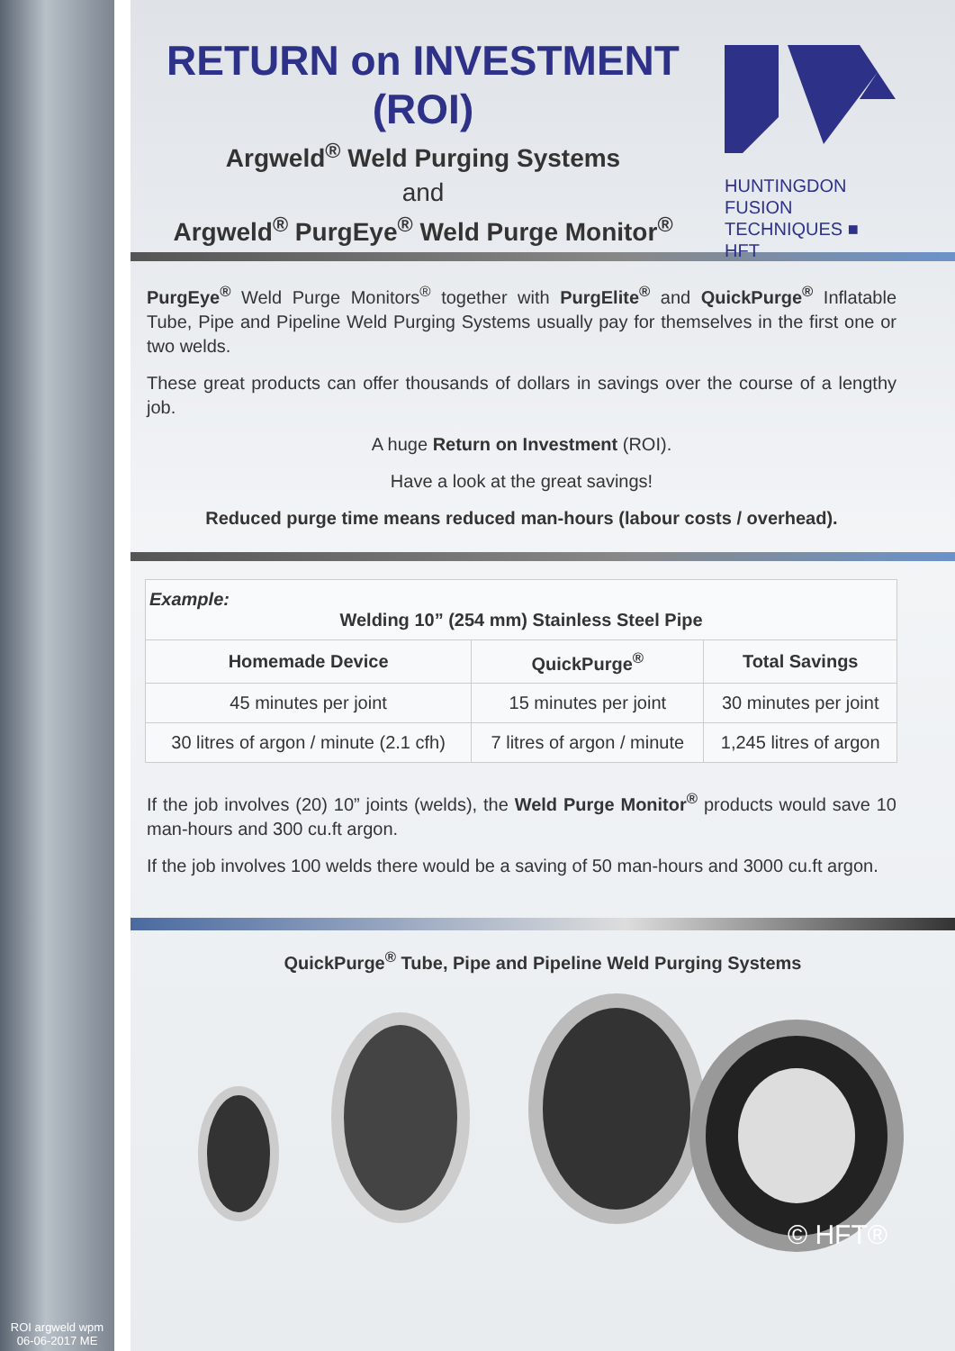ROI argweld wpm
06-06-2017 ME
RETURN on INVESTMENT (ROI)
Argweld<sup>®</sup> Weld Purging Systems
and
Argweld<sup>®</sup> PurgEye<sup>®</sup> Weld Purge Monitor<sup>®</sup>
HUNTINGDON FUSION TECHNIQUES ■ HFT
PurgEye<sup>®</sup> Weld Purge Monitors<sup>®</sup> together with PurgElite<sup>®</sup> and QuickPurge<sup>®</sup> Inflatable Tube, Pipe and Pipeline Weld Purging Systems usually pay for themselves in the first one or two welds.
These great products can offer thousands of dollars in savings over the course of a lengthy job.
A huge Return on Investment (ROI).
Have a look at the great savings!
Reduced purge time means reduced man-hours (labour costs / overhead).
| Example: Welding 10” (254 mm) Stainless Steel Pipe | | |
| --- | --- | --- |
| Homemade Device | QuickPurge<sup>®</sup> | Total Savings |
| 45 minutes per joint | 15 minutes per joint | 30 minutes per joint |
| 30 litres of argon / minute (2.1 cfh) | 7 litres of argon / minute | 1,245 litres of argon |
If the job involves (20) 10” joints (welds), the Weld Purge Monitor<sup>®</sup> products would save 10 man-hours and 300 cu.ft argon.
If the job involves 100 welds there would be a saving of 50 man-hours and 3000 cu.ft argon.
QuickPurge<sup>®</sup> Tube, Pipe and Pipeline Weld Purging Systems
© HFT®